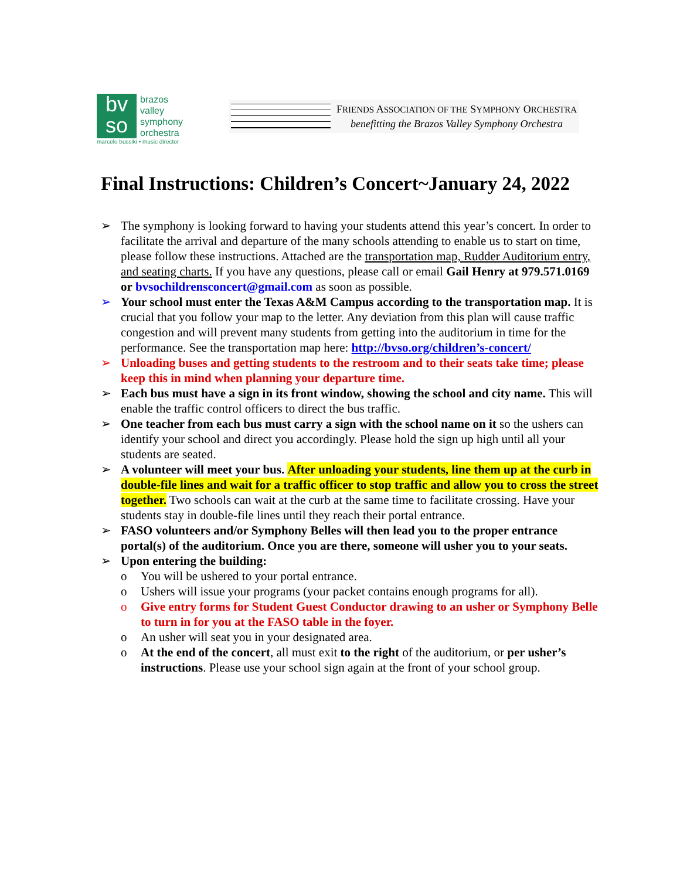bv
so
brazos
valley
symphony
orchestra
FRIENDS ASSOCIATION OF THE SYMPHONY ORCHESTRA
benefitting the Brazos Valley Symphony Orchestra
marcelo bussiki • music director
Final Instructions: Children’s Concert~January 24, 2022
➢ The symphony is looking forward to having your students attend this year’s concert. In order to facilitate the arrival and departure of the many schools attending to enable us to start on time, please follow these instructions. Attached are the transportation map, Rudder Auditorium entry, and seating charts. If you have any questions, please call or email Gail Henry at 979.571.0169 or bvsochildrensconcert@gmail.com as soon as possible.
➢ Your school must enter the Texas A&M Campus according to the transportation map. It is crucial that you follow your map to the letter. Any deviation from this plan will cause traffic congestion and will prevent many students from getting into the auditorium in time for the performance. See the transportation map here: http://bvso.org/children’s-concert/
➢ Unloading buses and getting students to the restroom and to their seats take time; please keep this in mind when planning your departure time.
➢ Each bus must have a sign in its front window, showing the school and city name. This will enable the traffic control officers to direct the bus traffic.
➢ One teacher from each bus must carry a sign with the school name on it so the ushers can identify your school and direct you accordingly. Please hold the sign up high until all your students are seated.
➢ A volunteer will meet your bus. After unloading your students, line them up at the curb in double-file lines and wait for a traffic officer to stop traffic and allow you to cross the street together. Two schools can wait at the curb at the same time to facilitate crossing. Have your students stay in double-file lines until they reach their portal entrance.
➢ FASO volunteers and/or Symphony Belles will then lead you to the proper entrance portal(s) of the auditorium. Once you are there, someone will usher you to your seats.
➢ Upon entering the building:
o You will be ushered to your portal entrance.
o Ushers will issue your programs (your packet contains enough programs for all).
o Give entry forms for Student Guest Conductor drawing to an usher or Symphony Belle to turn in for you at the FASO table in the foyer.
o An usher will seat you in your designated area.
o At the end of the concert, all must exit to the right of the auditorium, or per usher’s instructions. Please use your school sign again at the front of your school group.